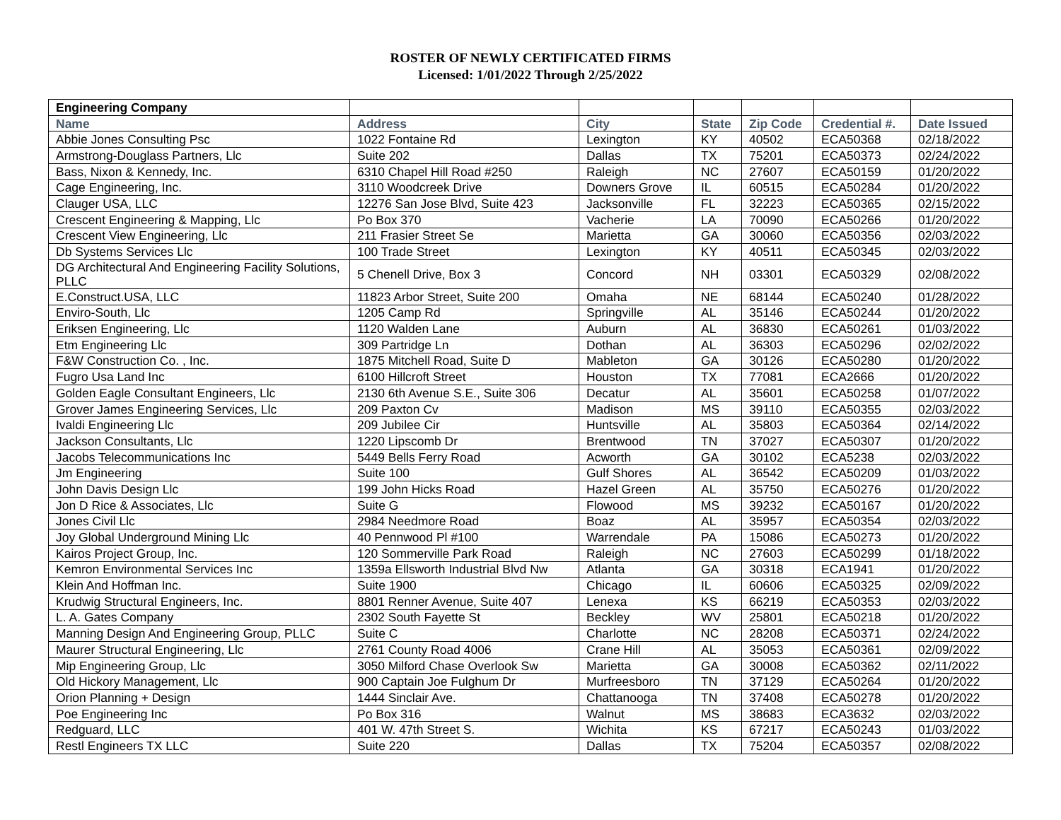ROSTER OF NEWLY CERTIFICATED FIRMS
Licensed: 1/01/2022 Through 2/25/2022
| Engineering Company | | | | | | |
| --- | --- | --- | --- | --- | --- | --- |
| Name | Address | City | State | Zip Code | Credential #. | Date Issued |
| Abbie Jones Consulting Psc | 1022 Fontaine Rd | Lexington | KY | 40502 | ECA50368 | 02/18/2022 |
| Armstrong-Douglass Partners, Llc | Suite 202 | Dallas | TX | 75201 | ECA50373 | 02/24/2022 |
| Bass, Nixon & Kennedy, Inc. | 6310 Chapel Hill Road #250 | Raleigh | NC | 27607 | ECA50159 | 01/20/2022 |
| Cage Engineering, Inc. | 3110 Woodcreek Drive | Downers Grove | IL | 60515 | ECA50284 | 01/20/2022 |
| Clauger USA, LLC | 12276 San Jose Blvd, Suite 423 | Jacksonville | FL | 32223 | ECA50365 | 02/15/2022 |
| Crescent Engineering & Mapping, Llc | Po Box 370 | Vacherie | LA | 70090 | ECA50266 | 01/20/2022 |
| Crescent View Engineering, Llc | 211 Frasier Street Se | Marietta | GA | 30060 | ECA50356 | 02/03/2022 |
| Db Systems Services Llc | 100 Trade Street | Lexington | KY | 40511 | ECA50345 | 02/03/2022 |
| DG Architectural And Engineering Facility Solutions, PLLC | 5 Chenell Drive, Box 3 | Concord | NH | 03301 | ECA50329 | 02/08/2022 |
| E.Construct.USA, LLC | 11823 Arbor Street, Suite 200 | Omaha | NE | 68144 | ECA50240 | 01/28/2022 |
| Enviro-South, Llc | 1205 Camp Rd | Springville | AL | 35146 | ECA50244 | 01/20/2022 |
| Eriksen Engineering, Llc | 1120 Walden Lane | Auburn | AL | 36830 | ECA50261 | 01/03/2022 |
| Etm Engineering Llc | 309 Partridge Ln | Dothan | AL | 36303 | ECA50296 | 02/02/2022 |
| F&W Construction Co. , Inc. | 1875 Mitchell Road, Suite D | Mableton | GA | 30126 | ECA50280 | 01/20/2022 |
| Fugro Usa Land Inc | 6100 Hillcroft Street | Houston | TX | 77081 | ECA2666 | 01/20/2022 |
| Golden Eagle Consultant Engineers, Llc | 2130 6th Avenue S.E., Suite 306 | Decatur | AL | 35601 | ECA50258 | 01/07/2022 |
| Grover James Engineering Services, Llc | 209 Paxton Cv | Madison | MS | 39110 | ECA50355 | 02/03/2022 |
| Ivaldi Engineering Llc | 209 Jubilee Cir | Huntsville | AL | 35803 | ECA50364 | 02/14/2022 |
| Jackson Consultants, Llc | 1220 Lipscomb Dr | Brentwood | TN | 37027 | ECA50307 | 01/20/2022 |
| Jacobs Telecommunications Inc | 5449 Bells Ferry Road | Acworth | GA | 30102 | ECA5238 | 02/03/2022 |
| Jm Engineering | Suite 100 | Gulf Shores | AL | 36542 | ECA50209 | 01/03/2022 |
| John Davis Design Llc | 199 John Hicks Road | Hazel Green | AL | 35750 | ECA50276 | 01/20/2022 |
| Jon D Rice & Associates, Llc | Suite G | Flowood | MS | 39232 | ECA50167 | 01/20/2022 |
| Jones Civil Llc | 2984 Needmore Road | Boaz | AL | 35957 | ECA50354 | 02/03/2022 |
| Joy Global Underground Mining Llc | 40 Pennwood Pl #100 | Warrendale | PA | 15086 | ECA50273 | 01/20/2022 |
| Kairos Project Group, Inc. | 120 Sommerville Park Road | Raleigh | NC | 27603 | ECA50299 | 01/18/2022 |
| Kemron Environmental Services Inc | 1359a Ellsworth Industrial Blvd Nw | Atlanta | GA | 30318 | ECA1941 | 01/20/2022 |
| Klein And Hoffman Inc. | Suite 1900 | Chicago | IL | 60606 | ECA50325 | 02/09/2022 |
| Krudwig Structural Engineers, Inc. | 8801 Renner Avenue, Suite 407 | Lenexa | KS | 66219 | ECA50353 | 02/03/2022 |
| L. A. Gates Company | 2302 South Fayette St | Beckley | WV | 25801 | ECA50218 | 01/20/2022 |
| Manning Design And Engineering Group, PLLC | Suite C | Charlotte | NC | 28208 | ECA50371 | 02/24/2022 |
| Maurer Structural Engineering, Llc | 2761 County Road 4006 | Crane Hill | AL | 35053 | ECA50361 | 02/09/2022 |
| Mip Engineering Group, Llc | 3050 Milford Chase Overlook Sw | Marietta | GA | 30008 | ECA50362 | 02/11/2022 |
| Old Hickory Management, Llc | 900 Captain Joe Fulghum Dr | Murfreesboro | TN | 37129 | ECA50264 | 01/20/2022 |
| Orion Planning + Design | 1444 Sinclair Ave. | Chattanooga | TN | 37408 | ECA50278 | 01/20/2022 |
| Poe Engineering Inc | Po Box 316 | Walnut | MS | 38683 | ECA3632 | 02/03/2022 |
| Redguard, LLC | 401 W. 47th Street S. | Wichita | KS | 67217 | ECA50243 | 01/03/2022 |
| Restl Engineers TX LLC | Suite 220 | Dallas | TX | 75204 | ECA50357 | 02/08/2022 |